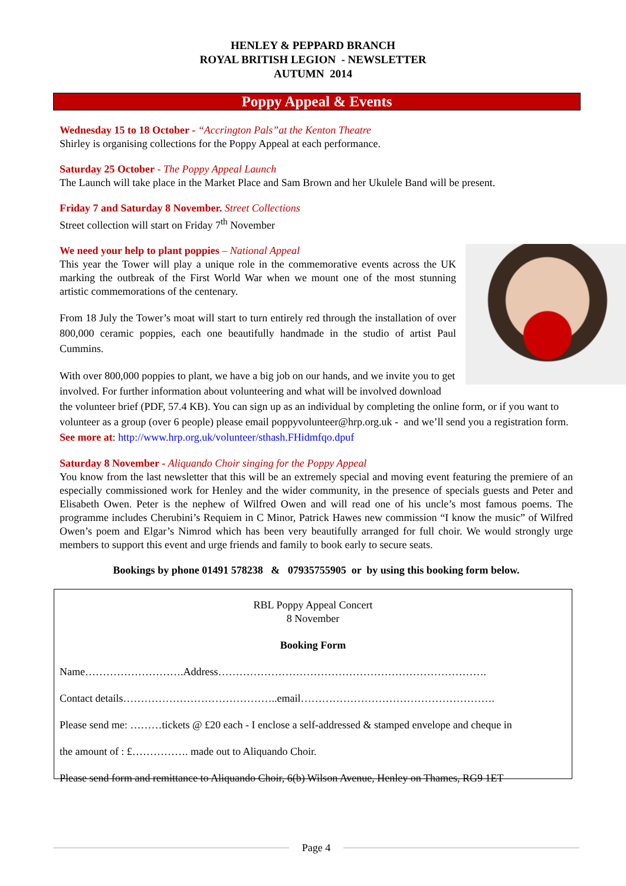HENLEY & PEPPARD BRANCH
ROYAL BRITISH LEGION - NEWSLETTER
AUTUMN 2014
Poppy Appeal & Events
Wednesday 15 to 18 October - “Accrington Pals”at the Kenton Theatre
Shirley is organising collections for the Poppy Appeal at each performance.
Saturday 25 October - The Poppy Appeal Launch
The Launch will take place in the Market Place and Sam Brown and her Ukulele Band will be present.
Friday 7 and Saturday 8 November. Street Collections
Street collection will start on Friday 7<sup>th</sup> November
We need your help to plant poppies – National Appeal
This year the Tower will play a unique role in the commemorative events across the UK marking the outbreak of the First World War when we mount one of the most stunning artistic commemorations of the centenary.
From 18 July the Tower’s moat will start to turn entirely red through the installation of over 800,000 ceramic poppies, each one beautifully handmade in the studio of artist Paul Cummins.
With over 800,000 poppies to plant, we have a big job on our hands, and we invite you to get involved. For further information about volunteering and what will be involved download the volunteer brief (PDF, 57.4 KB). You can sign up as an individual by completing the online form, or if you want to volunteer as a group (over 6 people) please email poppyvolunteer@hrp.org.uk - and we’ll send you a registration form.
See more at: http://www.hrp.org.uk/volunteer/sthash.FHidmfqo.dpuf
Saturday 8 November - Aliquando Choir singing for the Poppy Appeal
You know from the last newsletter that this will be an extremely special and moving event featuring the premiere of an especially commissioned work for Henley and the wider community, in the presence of specials guests and Peter and Elisabeth Owen. Peter is the nephew of Wilfred Owen and will read one of his uncle’s most famous poems. The programme includes Cherubini’s Requiem in C Minor, Patrick Hawes new commission “I know the music” of Wilfred Owen’s poem and Elgar’s Nimrod which has been very beautifully arranged for full choir. We would strongly urge members to support this event and urge friends and family to book early to secure seats.
Bookings by phone 01491 578238 & 07935755905 or by using this booking form below.
RBL Poppy Appeal Concert
8 November
Booking Form
Name……………………….Address………………………………………………………………….
Contact details……………………………………..email……………………………………………….
Please send me: ………tickets @ £20 each - I enclose a self-addressed & stamped envelope and cheque in
the amount of : £……………. made out to Aliquando Choir.
Please send form and remittance to Aliquando Choir, 6(b) Wilson Avenue, Henley on Thames, RG9 1ET
Page 4